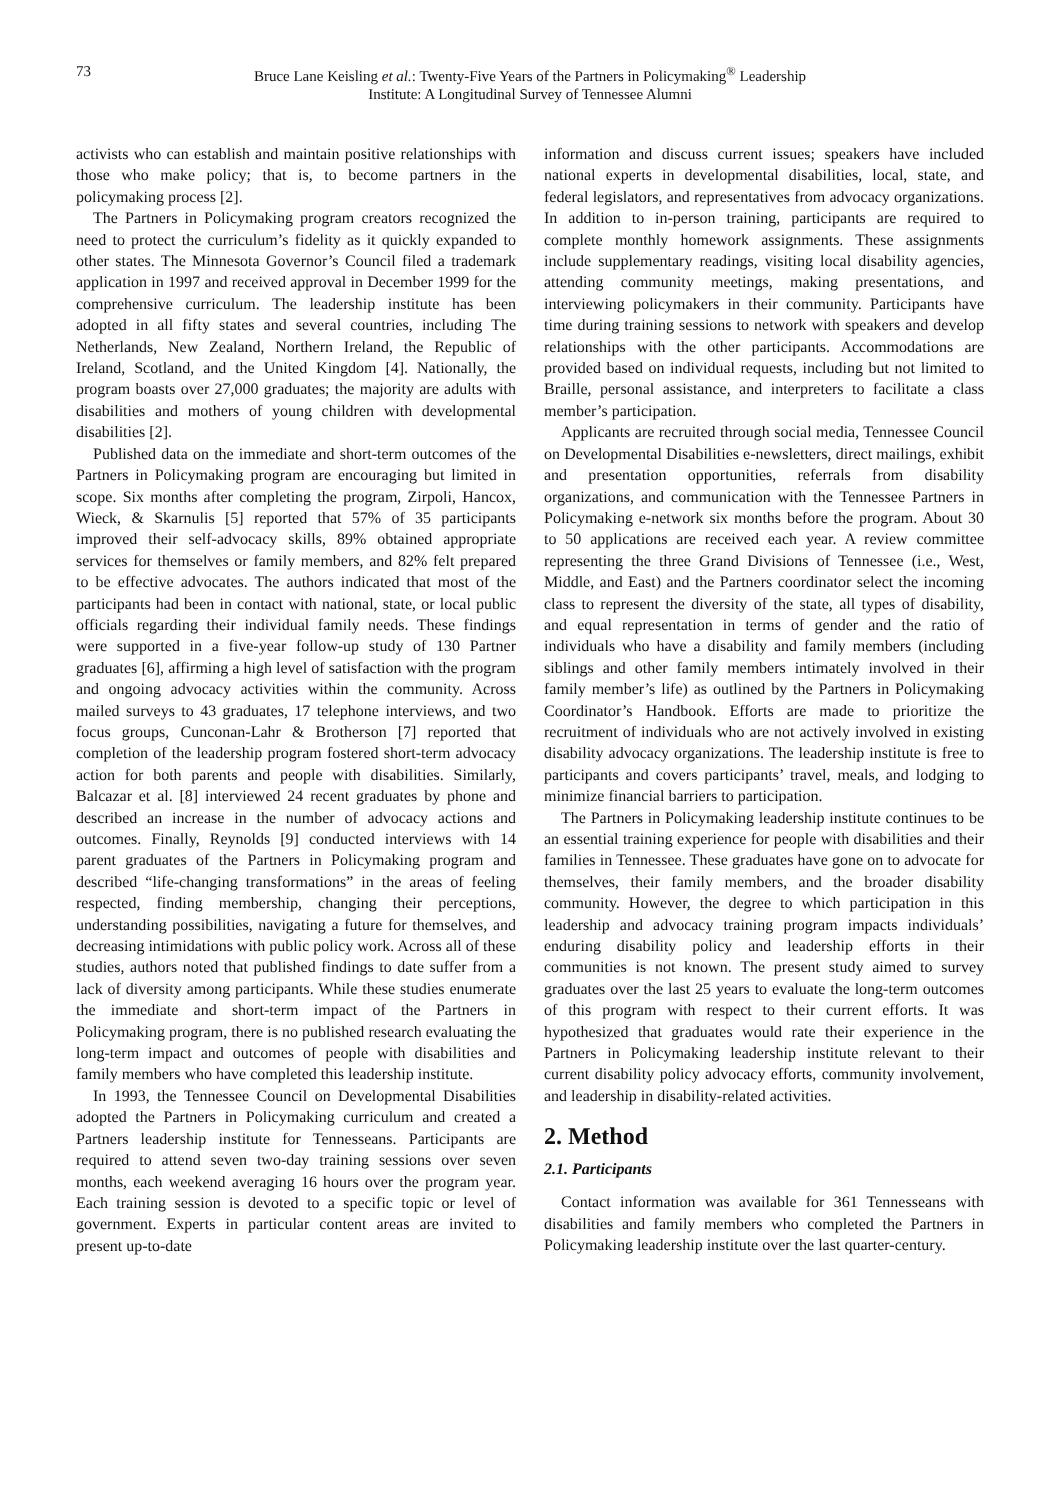73 Bruce Lane Keisling et al.: Twenty-Five Years of the Partners in Policymaking<sup>®</sup> Leadership
Institute: A Longitudinal Survey of Tennessee Alumni
activists who can establish and maintain positive relationships with those who make policy; that is, to become partners in the policymaking process [2].
The Partners in Policymaking program creators recognized the need to protect the curriculum’s fidelity as it quickly expanded to other states. The Minnesota Governor’s Council filed a trademark application in 1997 and received approval in December 1999 for the comprehensive curriculum. The leadership institute has been adopted in all fifty states and several countries, including The Netherlands, New Zealand, Northern Ireland, the Republic of Ireland, Scotland, and the United Kingdom [4]. Nationally, the program boasts over 27,000 graduates; the majority are adults with disabilities and mothers of young children with developmental disabilities [2].
Published data on the immediate and short-term outcomes of the Partners in Policymaking program are encouraging but limited in scope. Six months after completing the program, Zirpoli, Hancox, Wieck, & Skarnulis [5] reported that 57% of 35 participants improved their self-advocacy skills, 89% obtained appropriate services for themselves or family members, and 82% felt prepared to be effective advocates. The authors indicated that most of the participants had been in contact with national, state, or local public officials regarding their individual family needs. These findings were supported in a five-year follow-up study of 130 Partner graduates [6], affirming a high level of satisfaction with the program and ongoing advocacy activities within the community. Across mailed surveys to 43 graduates, 17 telephone interviews, and two focus groups, Cunconan-Lahr & Brotherson [7] reported that completion of the leadership program fostered short-term advocacy action for both parents and people with disabilities. Similarly, Balcazar et al. [8] interviewed 24 recent graduates by phone and described an increase in the number of advocacy actions and outcomes. Finally, Reynolds [9] conducted interviews with 14 parent graduates of the Partners in Policymaking program and described “life-changing transformations” in the areas of feeling respected, finding membership, changing their perceptions, understanding possibilities, navigating a future for themselves, and decreasing intimidations with public policy work. Across all of these studies, authors noted that published findings to date suffer from a lack of diversity among participants. While these studies enumerate the immediate and short-term impact of the Partners in Policymaking program, there is no published research evaluating the long-term impact and outcomes of people with disabilities and family members who have completed this leadership institute.
In 1993, the Tennessee Council on Developmental Disabilities adopted the Partners in Policymaking curriculum and created a Partners leadership institute for Tennesseans. Participants are required to attend seven two-day training sessions over seven months, each weekend averaging 16 hours over the program year. Each training session is devoted to a specific topic or level of government. Experts in particular content areas are invited to present up-to-date
information and discuss current issues; speakers have included national experts in developmental disabilities, local, state, and federal legislators, and representatives from advocacy organizations. In addition to in-person training, participants are required to complete monthly homework assignments. These assignments include supplementary readings, visiting local disability agencies, attending community meetings, making presentations, and interviewing policymakers in their community. Participants have time during training sessions to network with speakers and develop relationships with the other participants. Accommodations are provided based on individual requests, including but not limited to Braille, personal assistance, and interpreters to facilitate a class member’s participation.
Applicants are recruited through social media, Tennessee Council on Developmental Disabilities e-newsletters, direct mailings, exhibit and presentation opportunities, referrals from disability organizations, and communication with the Tennessee Partners in Policymaking e-network six months before the program. About 30 to 50 applications are received each year. A review committee representing the three Grand Divisions of Tennessee (i.e., West, Middle, and East) and the Partners coordinator select the incoming class to represent the diversity of the state, all types of disability, and equal representation in terms of gender and the ratio of individuals who have a disability and family members (including siblings and other family members intimately involved in their family member’s life) as outlined by the Partners in Policymaking Coordinator’s Handbook. Efforts are made to prioritize the recruitment of individuals who are not actively involved in existing disability advocacy organizations. The leadership institute is free to participants and covers participants’ travel, meals, and lodging to minimize financial barriers to participation.
The Partners in Policymaking leadership institute continues to be an essential training experience for people with disabilities and their families in Tennessee. These graduates have gone on to advocate for themselves, their family members, and the broader disability community. However, the degree to which participation in this leadership and advocacy training program impacts individuals’ enduring disability policy and leadership efforts in their communities is not known. The present study aimed to survey graduates over the last 25 years to evaluate the long-term outcomes of this program with respect to their current efforts. It was hypothesized that graduates would rate their experience in the Partners in Policymaking leadership institute relevant to their current disability policy advocacy efforts, community involvement, and leadership in disability-related activities.
2. Method
2.1. Participants
Contact information was available for 361 Tennesseans with disabilities and family members who completed the Partners in Policymaking leadership institute over the last quarter-century.